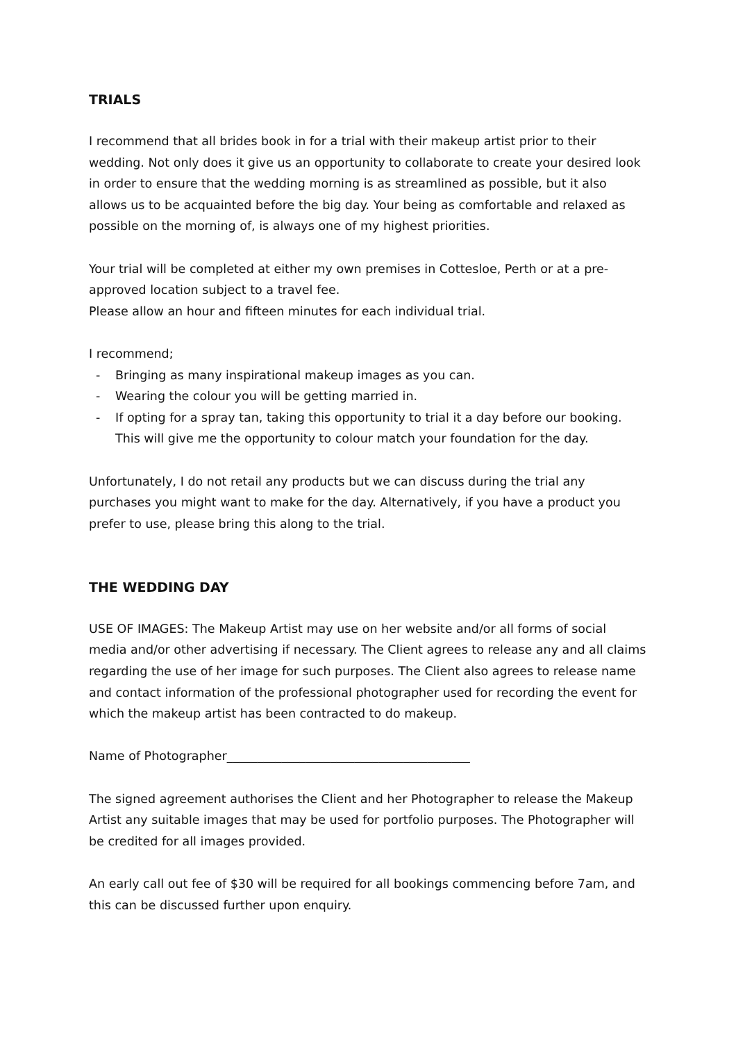TRIALS
I recommend that all brides book in for a trial with their makeup artist prior to their wedding. Not only does it give us an opportunity to collaborate to create your desired look in order to ensure that the wedding morning is as streamlined as possible, but it also allows us to be acquainted before the big day. Your being as comfortable and relaxed as possible on the morning of, is always one of my highest priorities.
Your trial will be completed at either my own premises in Cottesloe, Perth or at a pre-approved location subject to a travel fee.
Please allow an hour and fifteen minutes for each individual trial.
I recommend;
- Bringing as many inspirational makeup images as you can.
- Wearing the colour you will be getting married in.
- If opting for a spray tan, taking this opportunity to trial it a day before our booking. This will give me the opportunity to colour match your foundation for the day.
Unfortunately, I do not retail any products but we can discuss during the trial any purchases you might want to make for the day. Alternatively, if you have a product you prefer to use, please bring this along to the trial.
THE WEDDING DAY
USE OF IMAGES: The Makeup Artist may use on her website and/or all forms of social media and/or other advertising if necessary. The Client agrees to release any and all claims regarding the use of her image for such purposes. The Client also agrees to release name and contact information of the professional photographer used for recording the event for which the makeup artist has been contracted to do makeup.
Name of Photographer________________________________________
The signed agreement authorises the Client and her Photographer to release the Makeup Artist any suitable images that may be used for portfolio purposes. The Photographer will be credited for all images provided.
An early call out fee of $30 will be required for all bookings commencing before 7am, and this can be discussed further upon enquiry.